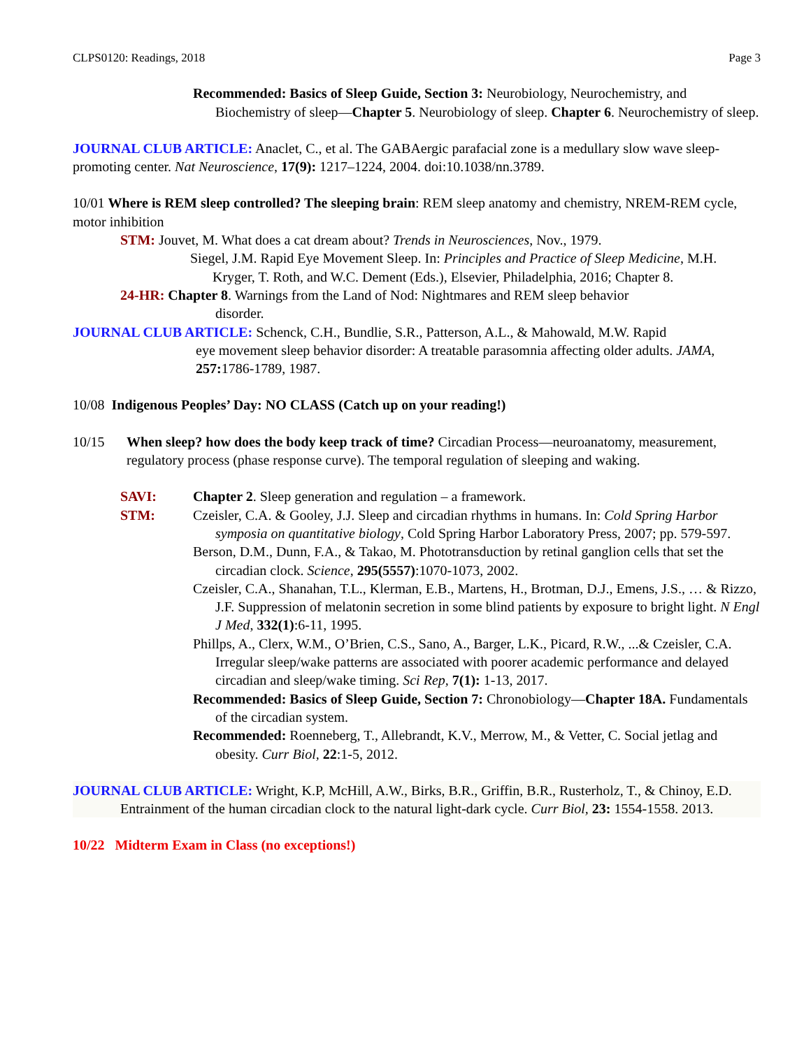CLPS0120: Readings, 2018 Page 3
Recommended: Basics of Sleep Guide, Section 3: Neurobiology, Neurochemistry, and Biochemistry of sleep—Chapter 5. Neurobiology of sleep. Chapter 6. Neurochemistry of sleep.
JOURNAL CLUB ARTICLE: Anaclet, C., et al. The GABAergic parafacial zone is a medullary slow wave sleep-promoting center. Nat Neuroscience, 17(9): 1217–1224, 2004. doi:10.1038/nn.3789.
10/01 Where is REM sleep controlled? The sleeping brain: REM sleep anatomy and chemistry, NREM-REM cycle, motor inhibition
STM: Jouvet, M. What does a cat dream about? Trends in Neurosciences, Nov., 1979.
Siegel, J.M. Rapid Eye Movement Sleep. In: Principles and Practice of Sleep Medicine, M.H. Kryger, T. Roth, and W.C. Dement (Eds.), Elsevier, Philadelphia, 2016; Chapter 8.
24-HR: Chapter 8. Warnings from the Land of Nod: Nightmares and REM sleep behavior
disorder.
JOURNAL CLUB ARTICLE: Schenck, C.H., Bundlie, S.R., Patterson, A.L., & Mahowald, M.W. Rapid
eye movement sleep behavior disorder: A treatable parasomnia affecting older adults. JAMA, 257: 1786-1789, 1987.
10/08 Indigenous Peoples’ Day: NO CLASS (Catch up on your reading!)
10/15 When sleep? how does the body keep track of time? Circadian Process—neuroanatomy, measurement, regulatory process (phase response curve). The temporal regulation of sleeping and waking.
SAVI:
STM:
Chapter 2. Sleep generation and regulation – a framework.
Czeisler, C.A. & Gooley, J.J. Sleep and circadian rhythms in humans. In: Cold Spring Harbor symposia on quantitative biology, Cold Spring Harbor Laboratory Press, 2007; pp. 579-597.
Berson, D.M., Dunn, F.A., & Takao, M. Phototransduction by retinal ganglion cells that set the circadian clock. Science, 295(5557):1070-1073, 2002.
Czeisler, C.A., Shanahan, T.L., Klerman, E.B., Martens, H., Brotman, D.J., Emens, J.S., … & Rizzo, J.F. Suppression of melatonin secretion in some blind patients by exposure to bright light. N Engl J Med, 332(1):6-11, 1995.
Phillps, A., Clerx, W.M., O’Brien, C.S., Sano, A., Barger, L.K., Picard, R.W., ...& Czeisler, C.A. Irregular sleep/wake patterns are associated with poorer academic performance and delayed circadian and sleep/wake timing. Sci Rep, 7(1): 1-13, 2017.
Recommended: Basics of Sleep Guide, Section 7: Chronobiology—Chapter 18A. Fundamentals of the circadian system.
Recommended: Roenneberg, T., Allebrandt, K.V., Merrow, M., & Vetter, C. Social jetlag and obesity. Curr Biol, 22:1-5, 2012.
JOURNAL CLUB ARTICLE: Wright, K.P, McHill, A.W., Birks, B.R., Griffin, B.R., Rusterholz, T., & Chinoy, E.D. Entrainment of the human circadian clock to the natural light-dark cycle. Curr Biol, 23: 1554-1558. 2013.
10/22 Midterm Exam in Class (no exceptions!)